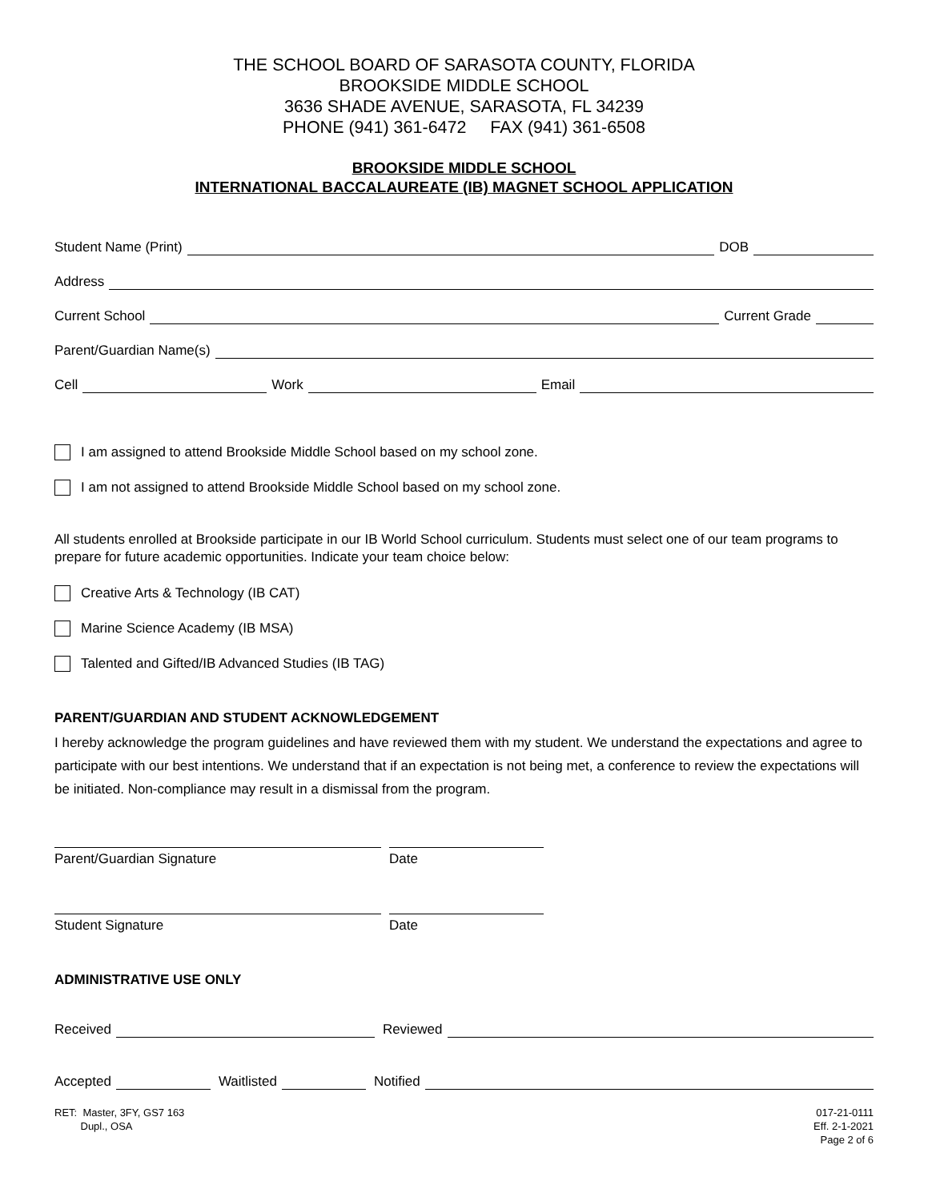THE SCHOOL BOARD OF SARASOTA COUNTY, FLORIDA
BROOKSIDE MIDDLE SCHOOL
3636 SHADE AVENUE, SARASOTA, FL 34239
PHONE (941) 361-6472 FAX (941) 361-6508
BROOKSIDE MIDDLE SCHOOL
INTERNATIONAL BACCALAUREATE (IB) MAGNET SCHOOL APPLICATION
Student Name (Print)
DOB
Address
Current School
Current Grade
Parent/Guardian Name(s)
Cell
Work
Email
I am assigned to attend Brookside Middle School based on my school zone.
I am not assigned to attend Brookside Middle School based on my school zone.
All students enrolled at Brookside participate in our IB World School curriculum. Students must select one of our team programs to prepare for future academic opportunities. Indicate your team choice below:
Creative Arts & Technology (IB CAT)
Marine Science Academy (IB MSA)
Talented and Gifted/IB Advanced Studies (IB TAG)
PARENT/GUARDIAN AND STUDENT ACKNOWLEDGEMENT
I hereby acknowledge the program guidelines and have reviewed them with my student. We understand the expectations and agree to participate with our best intentions. We understand that if an expectation is not being met, a conference to review the expectations will be initiated. Non-compliance may result in a dismissal from the program.
Parent/Guardian Signature Date
Student Signature Date
ADMINISTRATIVE USE ONLY
Received
Reviewed
Accepted
Waitlisted
Notified
RET: Master, 3FY, GS7 163
Dupl., OSA
017-21-0111
Eff. 2-1-2021
Page 2 of 6